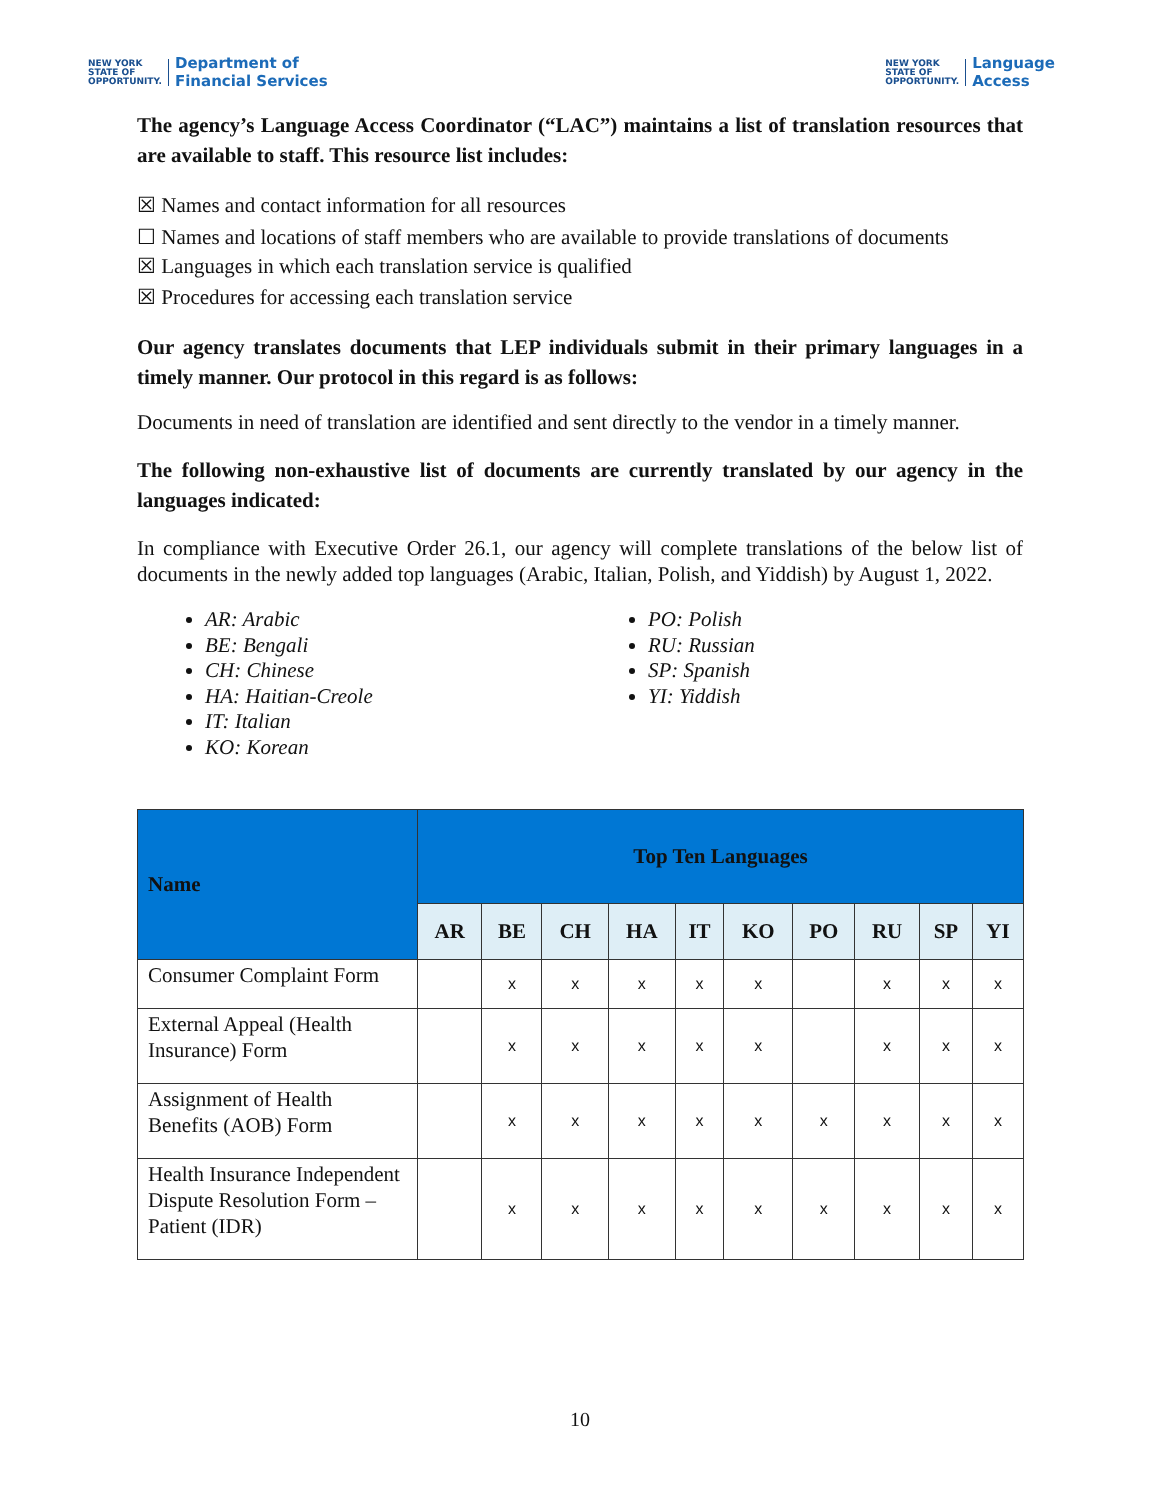NEW YORK
STATE OF
OPPORTUNITY. Department of
Financial Services
NEW YORK
STATE OF
OPPORTUNITY. Language
Access
The agency’s Language Access Coordinator (“LAC”) maintains a list of translation resources that are available to staff. This resource list includes:
☒ Names and contact information for all resources
☐ Names and locations of staff members who are available to provide translations of documents
☒ Languages in which each translation service is qualified
☒ Procedures for accessing each translation service
Our agency translates documents that LEP individuals submit in their primary languages in a timely manner. Our protocol in this regard is as follows:
Documents in need of translation are identified and sent directly to the vendor in a timely manner.
The following non-exhaustive list of documents are currently translated by our agency in the languages indicated:
In compliance with Executive Order 26.1, our agency will complete translations of the below list of documents in the newly added top languages (Arabic, Italian, Polish, and Yiddish) by August 1, 2022.
AR: Arabic
BE: Bengali
CH: Chinese
HA: Haitian-Creole
IT: Italian
KO: Korean
PO: Polish
RU: Russian
SP: Spanish
YI: Yiddish
| Name | Top Ten Languages | | | | | | | | | |
| --- | --- | --- | --- | --- | --- | --- | --- | --- | --- | --- |
| | AR | BE | CH | HA | IT | KO | PO | RU | SP | YI |
| Consumer Complaint Form | | x | x | x | x | x | | x | x | x |
| External Appeal (Health Insurance) Form | | x | x | x | x | x | | x | x | x |
| Assignment of Health Benefits (AOB) Form | | x | x | x | x | x | x | x | x | x |
| Health Insurance Independent Dispute Resolution Form – Patient (IDR) | | x | x | x | x | x | x | x | x | x |
10